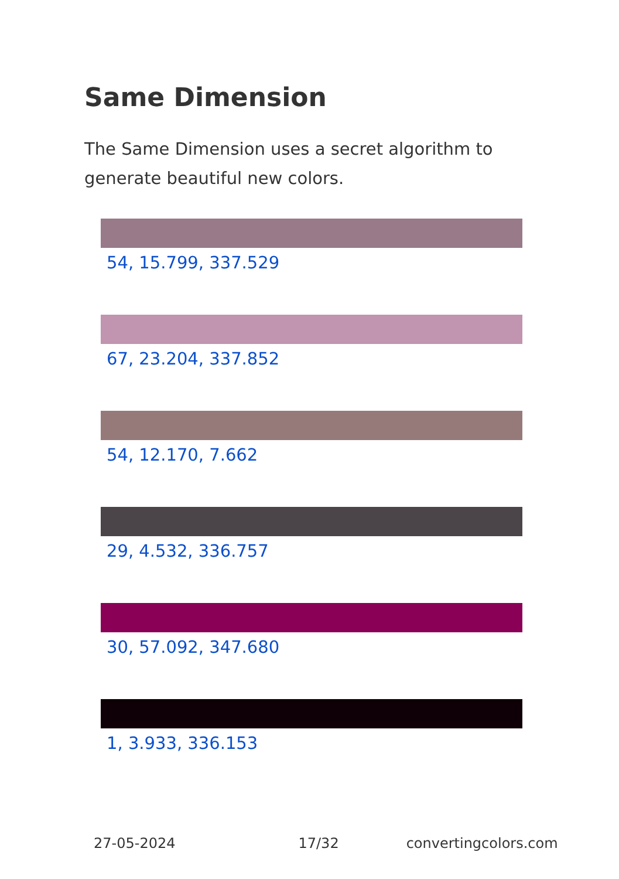Same Dimension
The Same Dimension uses a secret algorithm to generate beautiful new colors.
54, 15.799, 337.529
67, 23.204, 337.852
54, 12.170, 7.662
29, 4.532, 336.757
30, 57.092, 347.680
1, 3.933, 336.153
27-05-2024 17/32 convertingcolors.com